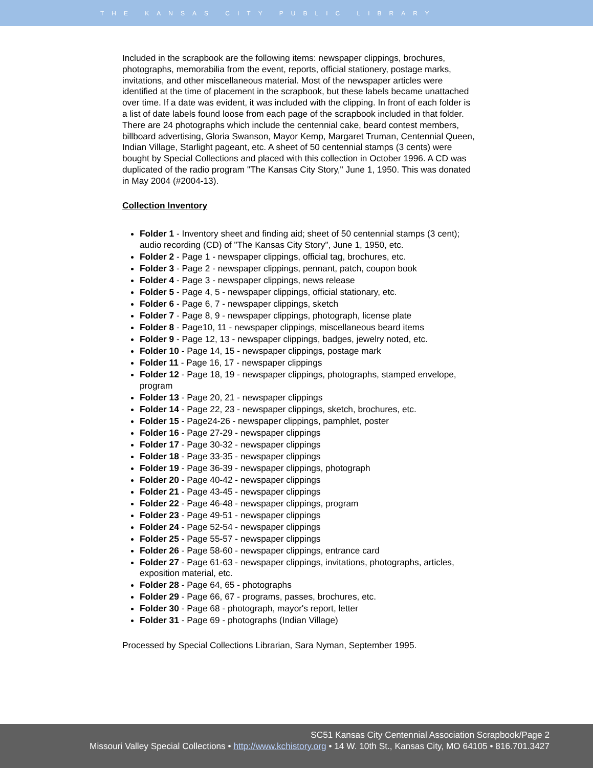THE KANSAS CITY PUBLIC LIBRARY
Included in the scrapbook are the following items: newspaper clippings, brochures, photographs, memorabilia from the event, reports, official stationery, postage marks, invitations, and other miscellaneous material. Most of the newspaper articles were identified at the time of placement in the scrapbook, but these labels became unattached over time. If a date was evident, it was included with the clipping. In front of each folder is a list of date labels found loose from each page of the scrapbook included in that folder. There are 24 photographs which include the centennial cake, beard contest members, billboard advertising, Gloria Swanson, Mayor Kemp, Margaret Truman, Centennial Queen, Indian Village, Starlight pageant, etc. A sheet of 50 centennial stamps (3 cents) were bought by Special Collections and placed with this collection in October 1996. A CD was duplicated of the radio program "The Kansas City Story," June 1, 1950. This was donated in May 2004 (#2004-13).
Collection Inventory
Folder 1 - Inventory sheet and finding aid; sheet of 50 centennial stamps (3 cent); audio recording (CD) of "The Kansas City Story", June 1, 1950, etc.
Folder 2 - Page 1 - newspaper clippings, official tag, brochures, etc.
Folder 3 - Page 2 - newspaper clippings, pennant, patch, coupon book
Folder 4 - Page 3 - newspaper clippings, news release
Folder 5 - Page 4, 5 - newspaper clippings, official stationary, etc.
Folder 6 - Page 6, 7 - newspaper clippings, sketch
Folder 7 - Page 8, 9 - newspaper clippings, photograph, license plate
Folder 8 - Page10, 11 - newspaper clippings, miscellaneous beard items
Folder 9 - Page 12, 13 - newspaper clippings, badges, jewelry noted, etc.
Folder 10 - Page 14, 15 - newspaper clippings, postage mark
Folder 11 - Page 16, 17 - newspaper clippings
Folder 12 - Page 18, 19 - newspaper clippings, photographs, stamped envelope, program
Folder 13 - Page 20, 21 - newspaper clippings
Folder 14 - Page 22, 23 - newspaper clippings, sketch, brochures, etc.
Folder 15 - Page24-26 - newspaper clippings, pamphlet, poster
Folder 16 - Page 27-29 - newspaper clippings
Folder 17 - Page 30-32 - newspaper clippings
Folder 18 - Page 33-35 - newspaper clippings
Folder 19 - Page 36-39 - newspaper clippings, photograph
Folder 20 - Page 40-42 - newspaper clippings
Folder 21 - Page 43-45 - newspaper clippings
Folder 22 - Page 46-48 - newspaper clippings, program
Folder 23 - Page 49-51 - newspaper clippings
Folder 24 - Page 52-54 - newspaper clippings
Folder 25 - Page 55-57 - newspaper clippings
Folder 26 - Page 58-60 - newspaper clippings, entrance card
Folder 27 - Page 61-63 - newspaper clippings, invitations, photographs, articles, exposition material, etc.
Folder 28 - Page 64, 65 - photographs
Folder 29 - Page 66, 67 - programs, passes, brochures, etc.
Folder 30 - Page 68 - photograph, mayor's report, letter
Folder 31 - Page 69 - photographs (Indian Village)
Processed by Special Collections Librarian, Sara Nyman, September 1995.
SC51 Kansas City Centennial Association Scrapbook/Page 2
Missouri Valley Special Collections • http://www.kchistory.org • 14 W. 10th St., Kansas City, MO 64105 • 816.701.3427